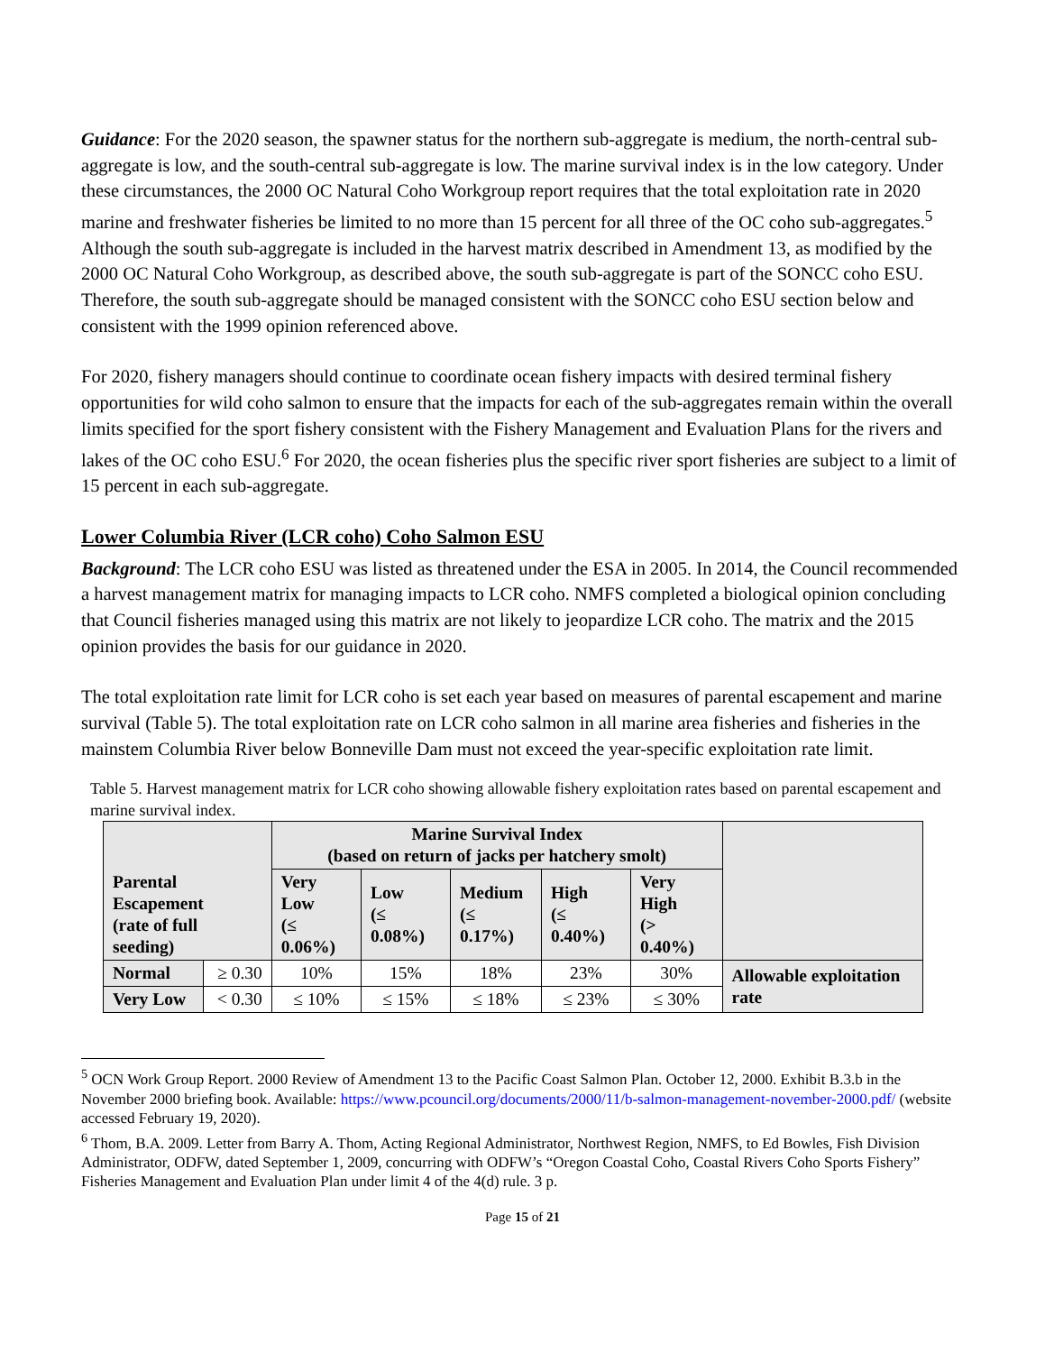Guidance: For the 2020 season, the spawner status for the northern sub-aggregate is medium, the north-central sub-aggregate is low, and the south-central sub-aggregate is low. The marine survival index is in the low category. Under these circumstances, the 2000 OC Natural Coho Workgroup report requires that the total exploitation rate in 2020 marine and freshwater fisheries be limited to no more than 15 percent for all three of the OC coho sub-aggregates.<sup>5</sup> Although the south sub-aggregate is included in the harvest matrix described in Amendment 13, as modified by the 2000 OC Natural Coho Workgroup, as described above, the south sub-aggregate is part of the SONCC coho ESU. Therefore, the south sub-aggregate should be managed consistent with the SONCC coho ESU section below and consistent with the 1999 opinion referenced above.
For 2020, fishery managers should continue to coordinate ocean fishery impacts with desired terminal fishery opportunities for wild coho salmon to ensure that the impacts for each of the sub-aggregates remain within the overall limits specified for the sport fishery consistent with the Fishery Management and Evaluation Plans for the rivers and lakes of the OC coho ESU.<sup>6</sup> For 2020, the ocean fisheries plus the specific river sport fisheries are subject to a limit of 15 percent in each sub-aggregate.
Lower Columbia River (LCR coho) Coho Salmon ESU
Background: The LCR coho ESU was listed as threatened under the ESA in 2005. In 2014, the Council recommended a harvest management matrix for managing impacts to LCR coho. NMFS completed a biological opinion concluding that Council fisheries managed using this matrix are not likely to jeopardize LCR coho. The matrix and the 2015 opinion provides the basis for our guidance in 2020.
The total exploitation rate limit for LCR coho is set each year based on measures of parental escapement and marine survival (Table 5). The total exploitation rate on LCR coho salmon in all marine area fisheries and fisheries in the mainstem Columbia River below Bonneville Dam must not exceed the year-specific exploitation rate limit.
Table 5. Harvest management matrix for LCR coho showing allowable fishery exploitation rates based on parental escapement and marine survival index.
| Parental Escapement (rate of full seeding) | | Marine Survival Index (based on return of jacks per hatchery smolt) | | | | | |
| --- | --- | --- | --- | --- | --- | --- | --- |
| | | Very Low (≤ 0.06%) | Low (≤ 0.08%) | Medium (≤ 0.17%) | High (≤ 0.40%) | Very High (> 0.40%) | |
| Normal | ≥ 0.30 | 10% | 15% | 18% | 23% | 30% | Allowable exploitation rate |
| Very Low | < 0.30 | ≤ 10% | ≤ 15% | ≤ 18% | ≤ 23% | ≤ 30% | |
<sup>5</sup> OCN Work Group Report. 2000 Review of Amendment 13 to the Pacific Coast Salmon Plan. October 12, 2000. Exhibit B.3.b in the November 2000 briefing book. Available: https://www.pcouncil.org/documents/2000/11/b-salmon-management-november-2000.pdf/ (website accessed February 19, 2020).
<sup>6</sup> Thom, B.A. 2009. Letter from Barry A. Thom, Acting Regional Administrator, Northwest Region, NMFS, to Ed Bowles, Fish Division Administrator, ODFW, dated September 1, 2009, concurring with ODFW’s “Oregon Coastal Coho, Coastal Rivers Coho Sports Fishery” Fisheries Management and Evaluation Plan under limit 4 of the 4(d) rule. 3 p.
Page 15 of 21